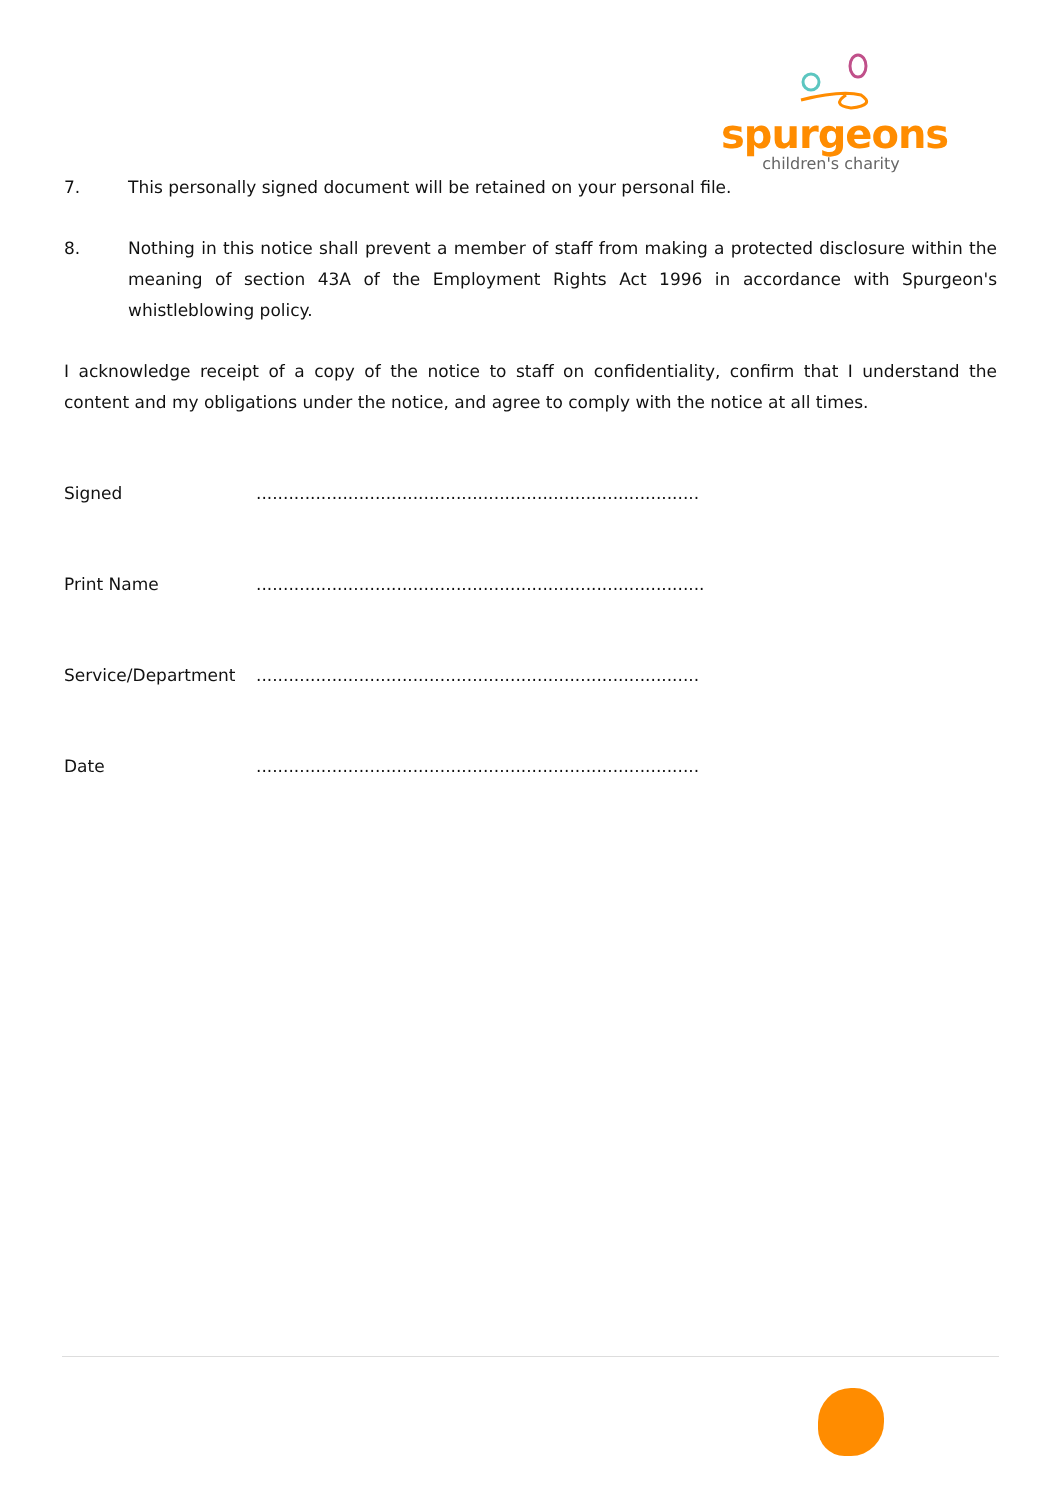spurgeons
children's charity
7. This personally signed document will be retained on your personal file.
8. Nothing in this notice shall prevent a member of staff from making a protected disclosure within the meaning of section 43A of the Employment Rights Act 1996 in accordance with Spurgeon's whistleblowing policy.
I acknowledge receipt of a copy of the notice to staff on confidentiality, confirm that I understand the content and my obligations under the notice, and agree to comply with the notice at all times.
Signed ..................................................................................
Print Name ...................................................................................
Service/Department ..................................................................................
Date ..................................................................................